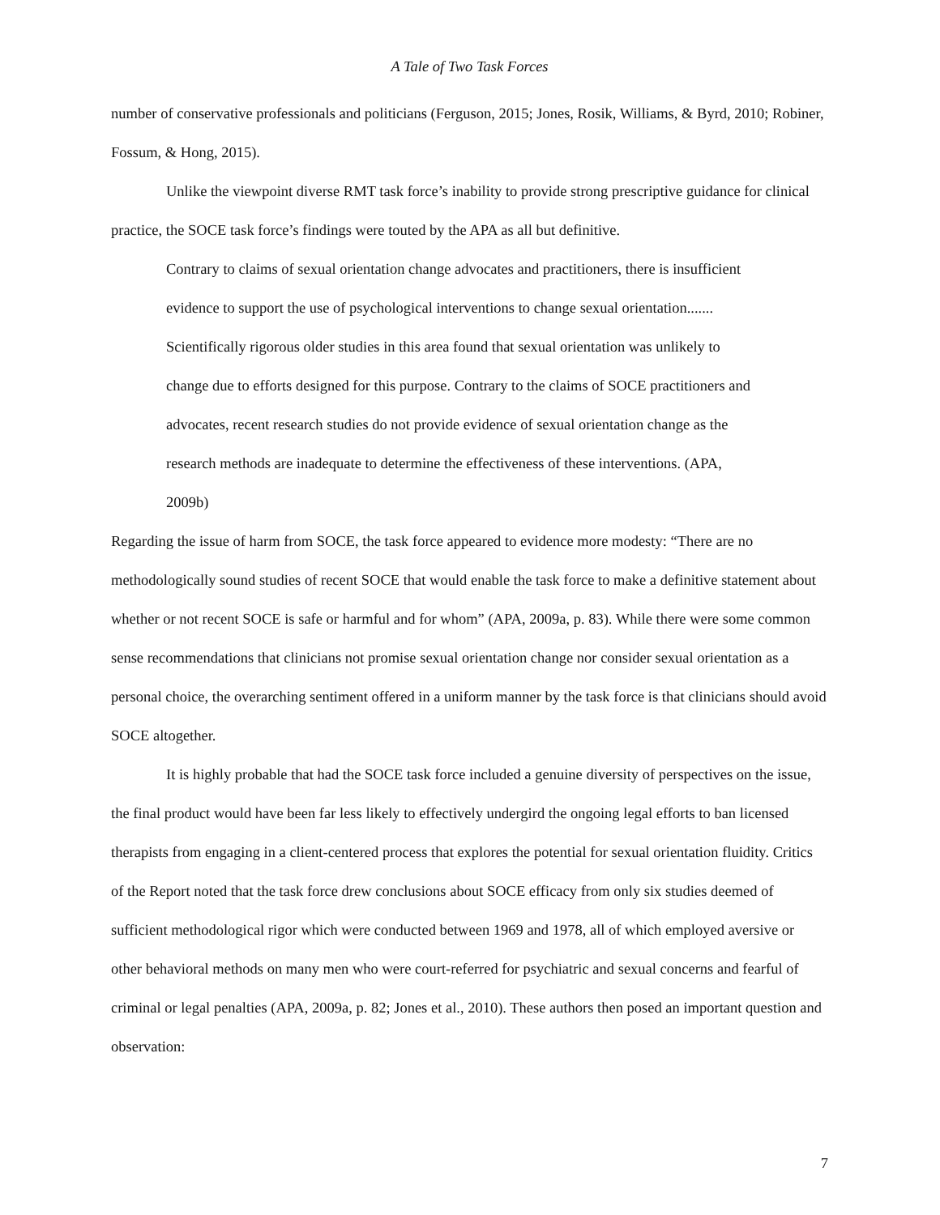A Tale of Two Task Forces
number of conservative professionals and politicians (Ferguson, 2015; Jones, Rosik, Williams, & Byrd, 2010; Robiner, Fossum, & Hong, 2015).
Unlike the viewpoint diverse RMT task force’s inability to provide strong prescriptive guidance for clinical practice, the SOCE task force’s findings were touted by the APA as all but definitive.
Contrary to claims of sexual orientation change advocates and practitioners, there is insufficient evidence to support the use of psychological interventions to change sexual orientation....... Scientifically rigorous older studies in this area found that sexual orientation was unlikely to change due to efforts designed for this purpose. Contrary to the claims of SOCE practitioners and advocates, recent research studies do not provide evidence of sexual orientation change as the research methods are inadequate to determine the effectiveness of these interventions. (APA, 2009b)
Regarding the issue of harm from SOCE, the task force appeared to evidence more modesty: “There are no methodologically sound studies of recent SOCE that would enable the task force to make a definitive statement about whether or not recent SOCE is safe or harmful and for whom” (APA, 2009a, p. 83). While there were some common sense recommendations that clinicians not promise sexual orientation change nor consider sexual orientation as a personal choice, the overarching sentiment offered in a uniform manner by the task force is that clinicians should avoid SOCE altogether.
It is highly probable that had the SOCE task force included a genuine diversity of perspectives on the issue, the final product would have been far less likely to effectively undergird the ongoing legal efforts to ban licensed therapists from engaging in a client-centered process that explores the potential for sexual orientation fluidity. Critics of the Report noted that the task force drew conclusions about SOCE efficacy from only six studies deemed of sufficient methodological rigor which were conducted between 1969 and 1978, all of which employed aversive or other behavioral methods on many men who were court-referred for psychiatric and sexual concerns and fearful of criminal or legal penalties (APA, 2009a, p. 82; Jones et al., 2010). These authors then posed an important question and observation:
7